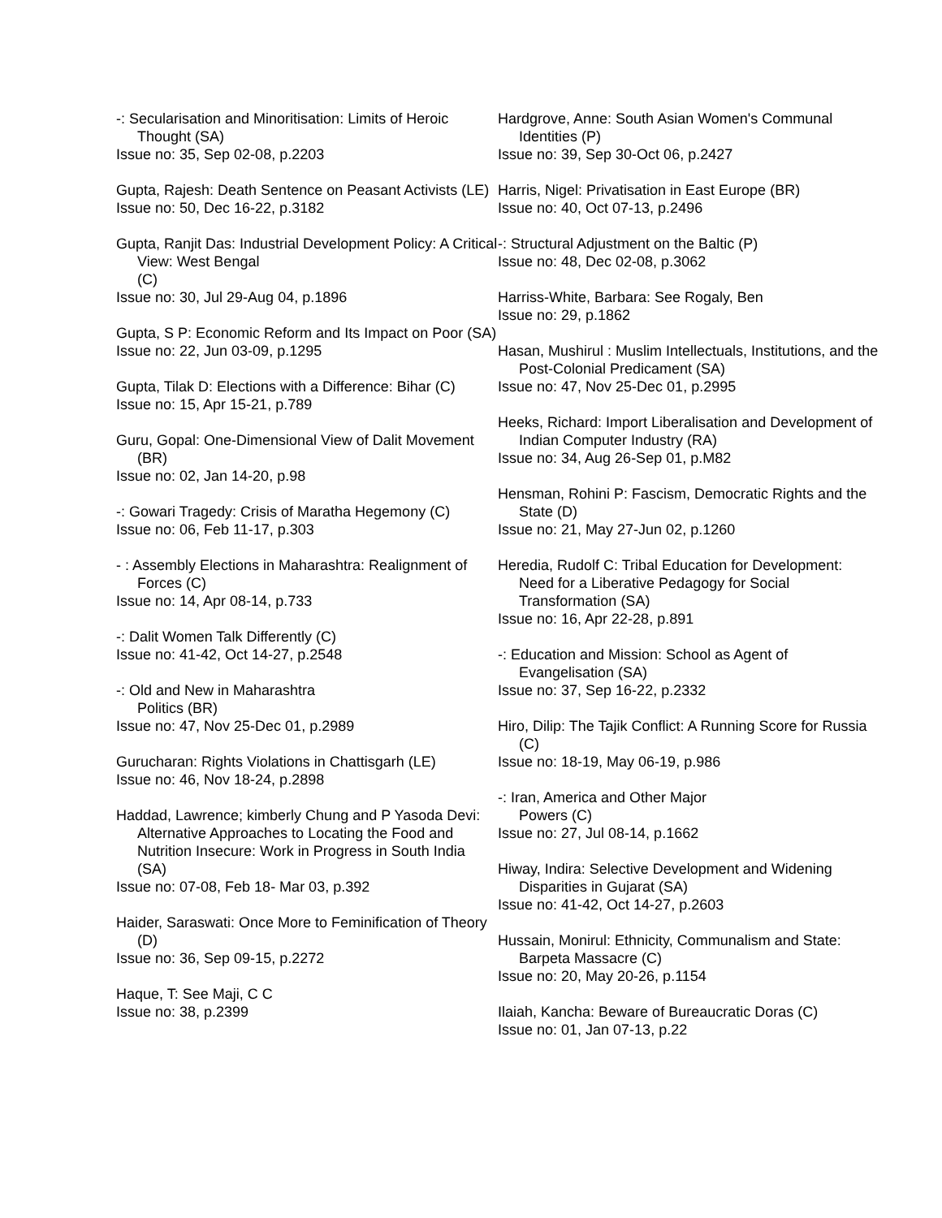-: Secularisation and Minoritisation: Limits of Heroic Thought (SA)
Issue no: 35, Sep 02-08, p.2203
Gupta, Rajesh: Death Sentence on Peasant Activists (LE)
Issue no: 50, Dec 16-22, p.3182
Gupta, Ranjit Das: Industrial Development Policy: A Critical View: West Bengal
(C)
Issue no: 30, Jul 29-Aug 04, p.1896
Gupta, S P: Economic Reform and Its Impact on Poor (SA)
Issue no: 22, Jun 03-09, p.1295
Gupta, Tilak D: Elections with a Difference: Bihar (C)
Issue no: 15, Apr 15-21, p.789
Guru, Gopal: One-Dimensional View of Dalit Movement (BR)
Issue no: 02, Jan 14-20, p.98
-: Gowari Tragedy: Crisis of Maratha Hegemony (C)
Issue no: 06, Feb 11-17, p.303
- : Assembly Elections in Maharashtra: Realignment of Forces (C)
Issue no: 14, Apr 08-14, p.733
-: Dalit Women Talk Differently (C)
Issue no: 41-42, Oct 14-27, p.2548
-: Old and New in Maharashtra
Politics (BR)
Issue no: 47, Nov 25-Dec 01, p.2989
Gurucharan: Rights Violations in Chattisgarh (LE)
Issue no: 46, Nov 18-24, p.2898
Haddad, Lawrence; kimberly Chung and P Yasoda Devi: Alternative Approaches to Locating the Food and Nutrition Insecure: Work in Progress in South India (SA)
Issue no: 07-08, Feb 18- Mar 03, p.392
Haider, Saraswati: Once More to Feminification of Theory (D)
Issue no: 36, Sep 09-15, p.2272
Haque, T: See Maji, C C
Issue no: 38, p.2399
Hardgrove, Anne: South Asian Women's Communal Identities (P)
Issue no: 39, Sep 30-Oct 06, p.2427
Harris, Nigel: Privatisation in East Europe (BR)
Issue no: 40, Oct 07-13, p.2496
-: Structural Adjustment on the Baltic (P)
Issue no: 48, Dec 02-08, p.3062
Harriss-White, Barbara: See Rogaly, Ben
Issue no: 29, p.1862
Hasan, Mushirul : Muslim Intellectuals, Institutions, and the Post-Colonial Predicament (SA)
Issue no: 47, Nov 25-Dec 01, p.2995
Heeks, Richard: Import Liberalisation and Development of Indian Computer Industry (RA)
Issue no: 34, Aug 26-Sep 01, p.M82
Hensman, Rohini P: Fascism, Democratic Rights and the State (D)
Issue no: 21, May 27-Jun 02, p.1260
Heredia, Rudolf C: Tribal Education for Development: Need for a Liberative Pedagogy for Social Transformation (SA)
Issue no: 16, Apr 22-28, p.891
-: Education and Mission: School as Agent of Evangelisation (SA)
Issue no: 37, Sep 16-22, p.2332
Hiro, Dilip: The Tajik Conflict: A Running Score for Russia (C)
Issue no: 18-19, May 06-19, p.986
-: Iran, America and Other Major
Powers (C)
Issue no: 27, Jul 08-14, p.1662
Hiway, Indira: Selective Development and Widening Disparities in Gujarat (SA)
Issue no: 41-42, Oct 14-27, p.2603
Hussain, Monirul: Ethnicity, Communalism and State: Barpeta Massacre (C)
Issue no: 20, May 20-26, p.1154
Ilaiah, Kancha: Beware of Bureaucratic Doras (C)
Issue no: 01, Jan 07-13, p.22